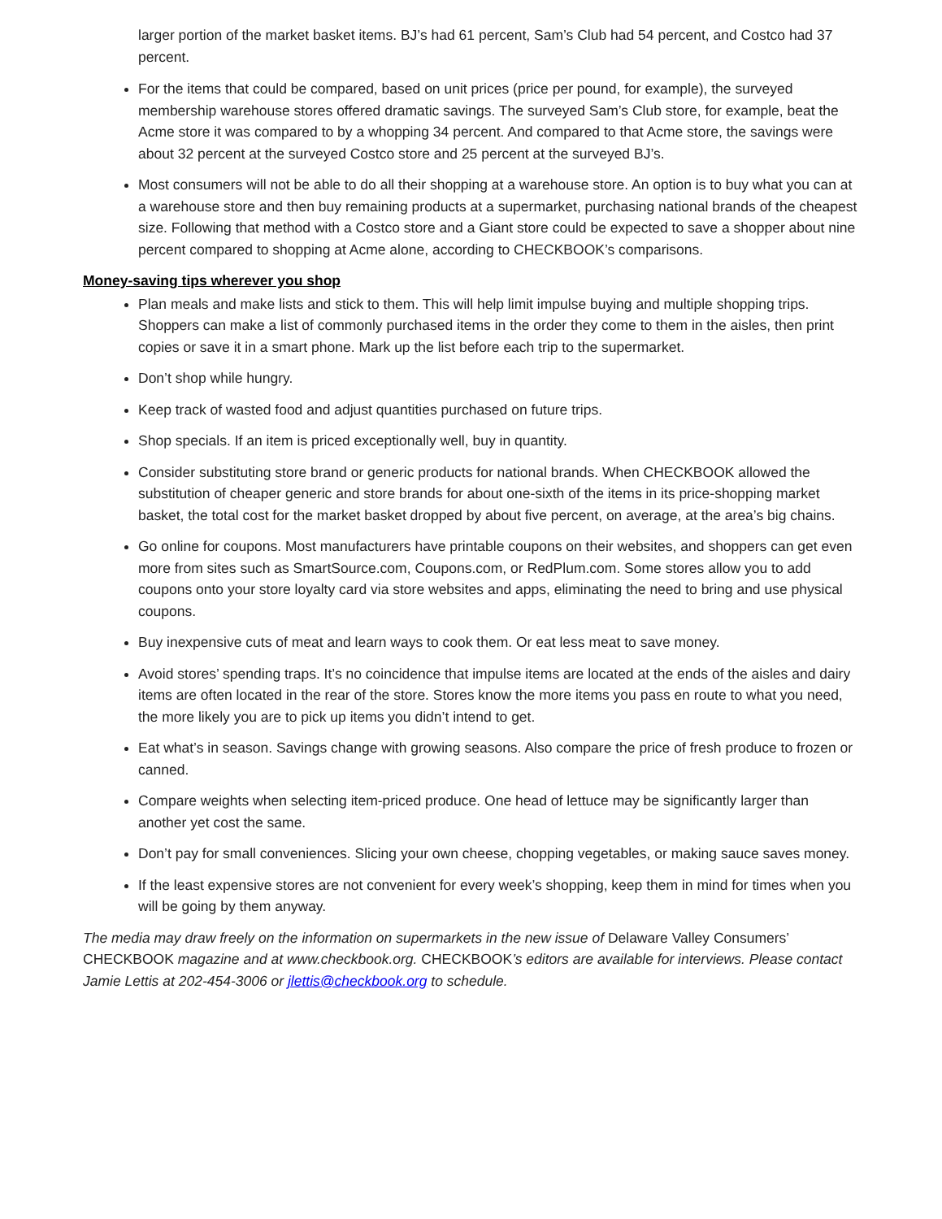larger portion of the market basket items. BJ’s had 61 percent, Sam’s Club had 54 percent, and Costco had 37 percent.
For the items that could be compared, based on unit prices (price per pound, for example), the surveyed membership warehouse stores offered dramatic savings. The surveyed Sam’s Club store, for example, beat the Acme store it was compared to by a whopping 34 percent. And compared to that Acme store, the savings were about 32 percent at the surveyed Costco store and 25 percent at the surveyed BJ’s.
Most consumers will not be able to do all their shopping at a warehouse store. An option is to buy what you can at a warehouse store and then buy remaining products at a supermarket, purchasing national brands of the cheapest size. Following that method with a Costco store and a Giant store could be expected to save a shopper about nine percent compared to shopping at Acme alone, according to CHECKBOOK’s comparisons.
Money-saving tips wherever you shop
Plan meals and make lists and stick to them. This will help limit impulse buying and multiple shopping trips. Shoppers can make a list of commonly purchased items in the order they come to them in the aisles, then print copies or save it in a smart phone. Mark up the list before each trip to the supermarket.
Don’t shop while hungry.
Keep track of wasted food and adjust quantities purchased on future trips.
Shop specials. If an item is priced exceptionally well, buy in quantity.
Consider substituting store brand or generic products for national brands. When CHECKBOOK allowed the substitution of cheaper generic and store brands for about one-sixth of the items in its price-shopping market basket, the total cost for the market basket dropped by about five percent, on average, at the area’s big chains.
Go online for coupons. Most manufacturers have printable coupons on their websites, and shoppers can get even more from sites such as SmartSource.com, Coupons.com, or RedPlum.com. Some stores allow you to add coupons onto your store loyalty card via store websites and apps, eliminating the need to bring and use physical coupons.
Buy inexpensive cuts of meat and learn ways to cook them. Or eat less meat to save money.
Avoid stores’ spending traps. It’s no coincidence that impulse items are located at the ends of the aisles and dairy items are often located in the rear of the store. Stores know the more items you pass en route to what you need, the more likely you are to pick up items you didn’t intend to get.
Eat what’s in season. Savings change with growing seasons. Also compare the price of fresh produce to frozen or canned.
Compare weights when selecting item-priced produce. One head of lettuce may be significantly larger than another yet cost the same.
Don’t pay for small conveniences. Slicing your own cheese, chopping vegetables, or making sauce saves money.
If the least expensive stores are not convenient for every week’s shopping, keep them in mind for times when you will be going by them anyway.
The media may draw freely on the information on supermarkets in the new issue of Delaware Valley Consumers’ CHECKBOOK magazine and at www.checkbook.org. CHECKBOOK’s editors are available for interviews. Please contact Jamie Lettis at 202-454-3006 or jlettis@checkbook.org to schedule.